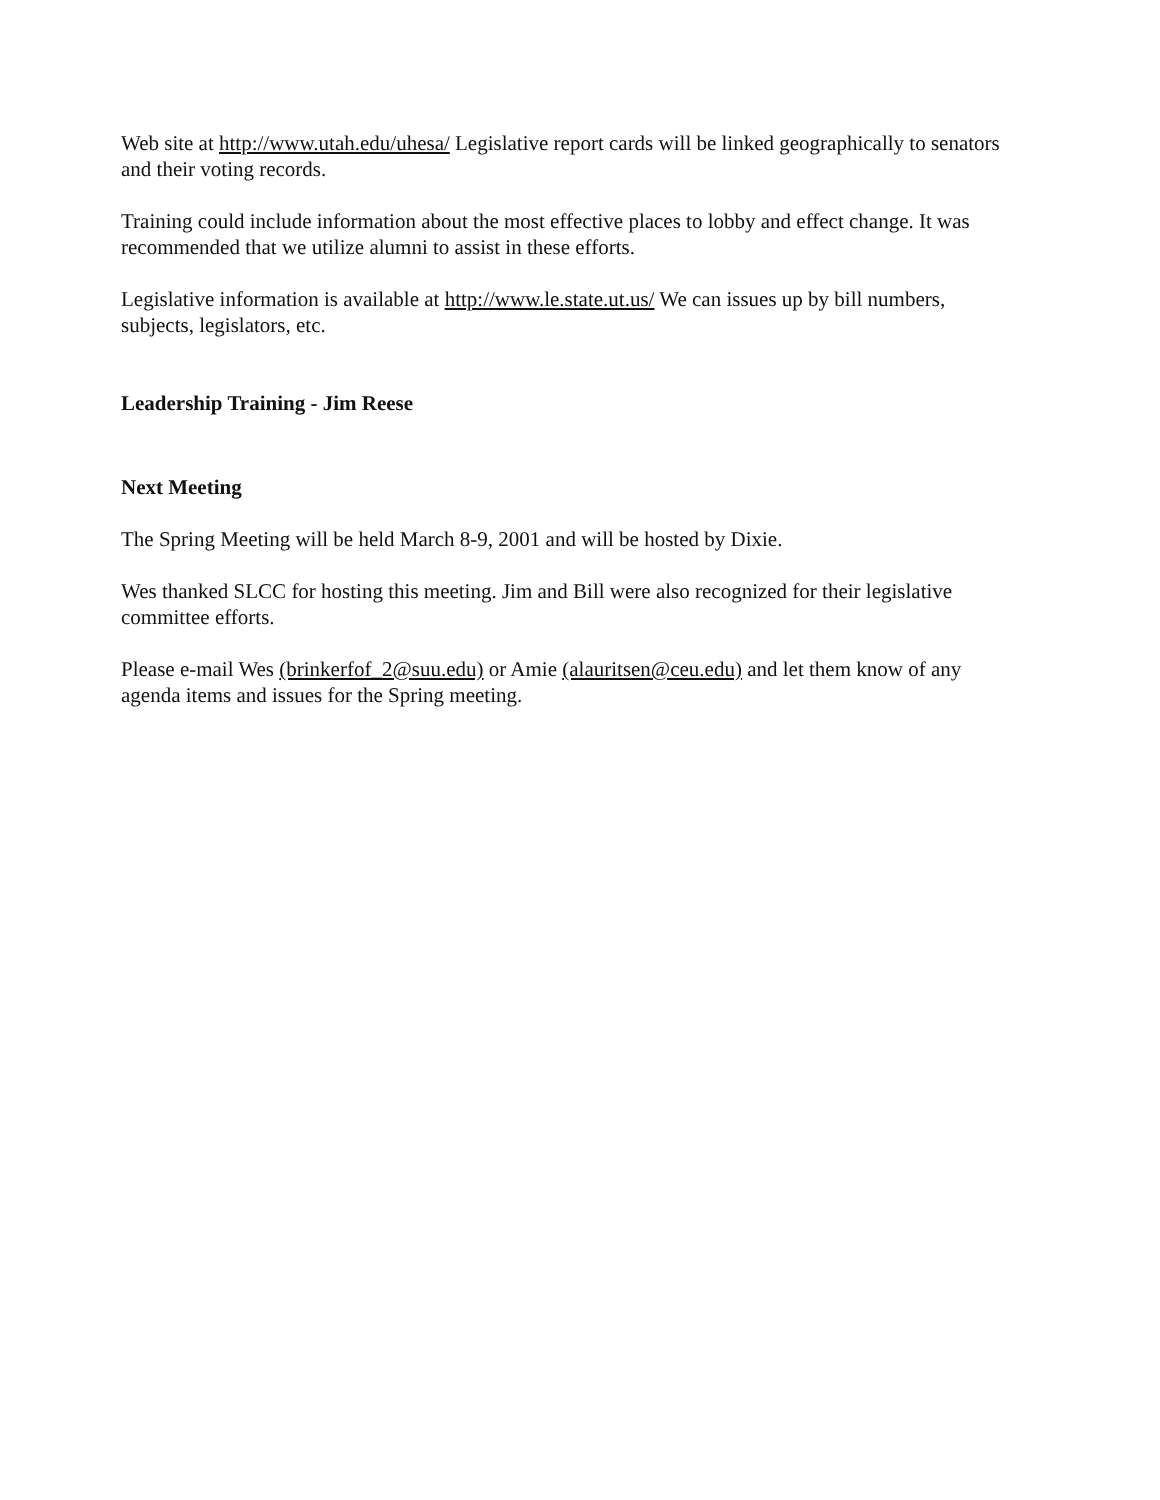Web site at http://www.utah.edu/uhesa/ Legislative report cards will be linked geographically to senators and their voting records.
Training could include information about the most effective places to lobby and effect change. It was recommended that we utilize alumni to assist in these efforts.
Legislative information is available at http://www.le.state.ut.us/ We can issues up by bill numbers, subjects, legislators, etc.
Leadership Training - Jim Reese
Next Meeting
The Spring Meeting will be held March 8-9, 2001 and will be hosted by Dixie.
Wes thanked SLCC for hosting this meeting. Jim and Bill were also recognized for their legislative committee efforts.
Please e-mail Wes (brinkerfof_2@suu.edu) or Amie (alauritsen@ceu.edu) and let them know of any agenda items and issues for the Spring meeting.